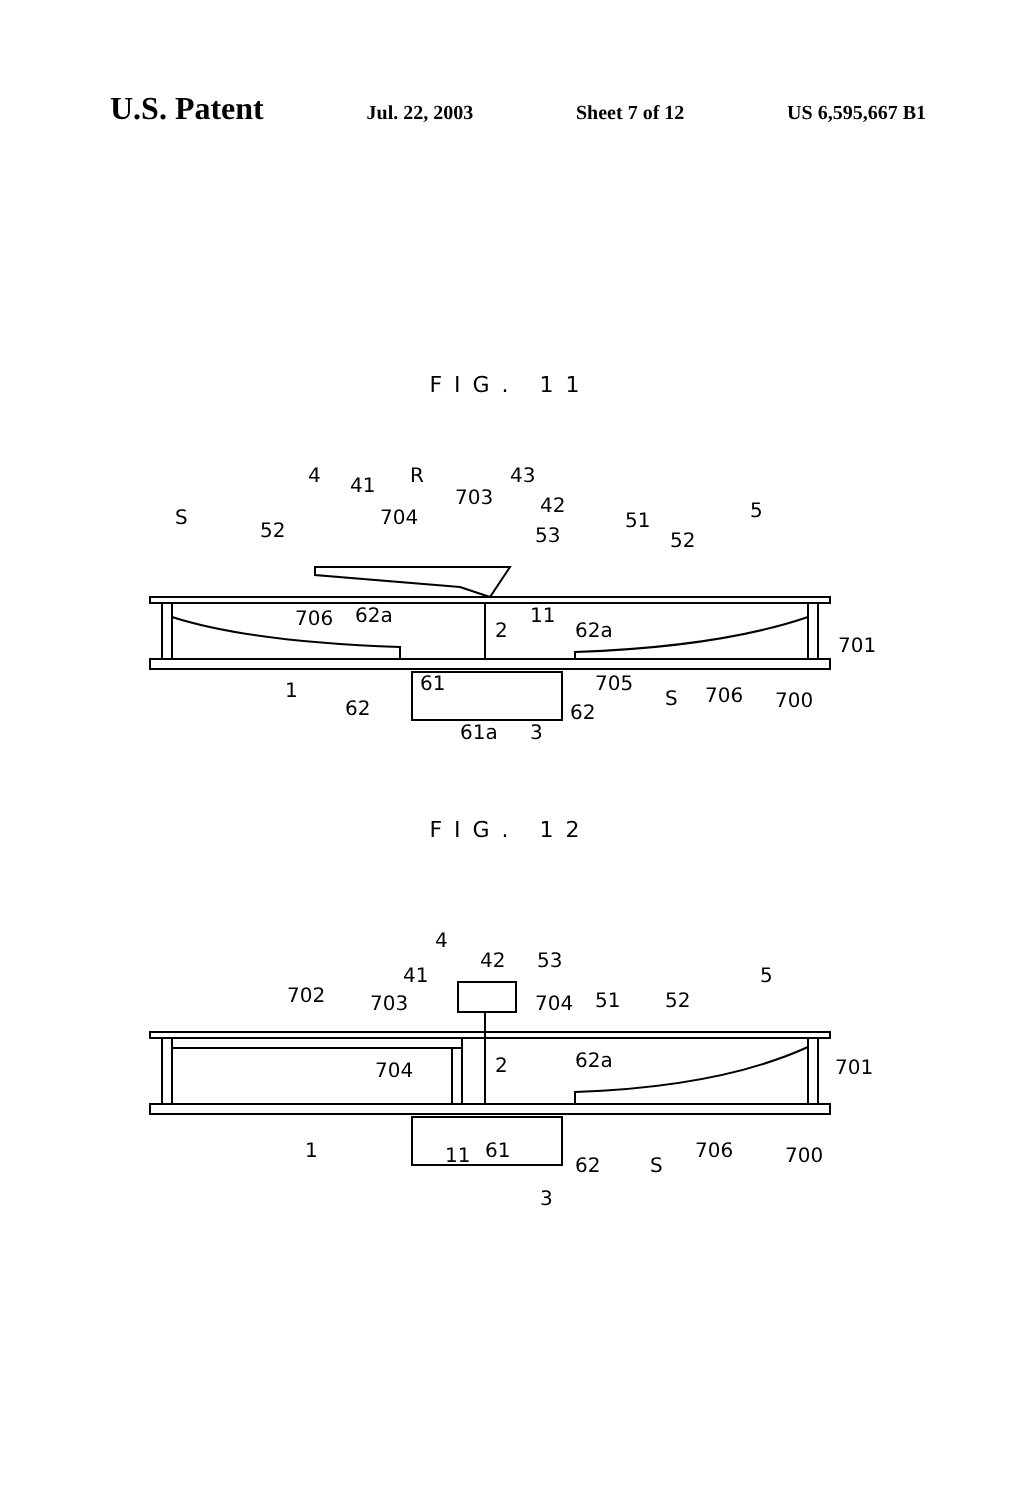U.S. Patent
Jul. 22, 2003 Sheet 7 of 12 US 6,595,667 B1
FIG. 11
S
4
41
R
43
704
703
42
53
52
51
52
5
706
62a
2
11
62a
701
1
61
62
705
S
706
700
61a
3
62
FIG. 12
4
42
53
41
702
703
704
51
52
5
704
2
62a
701
1
11
61
62
S
706
700
3